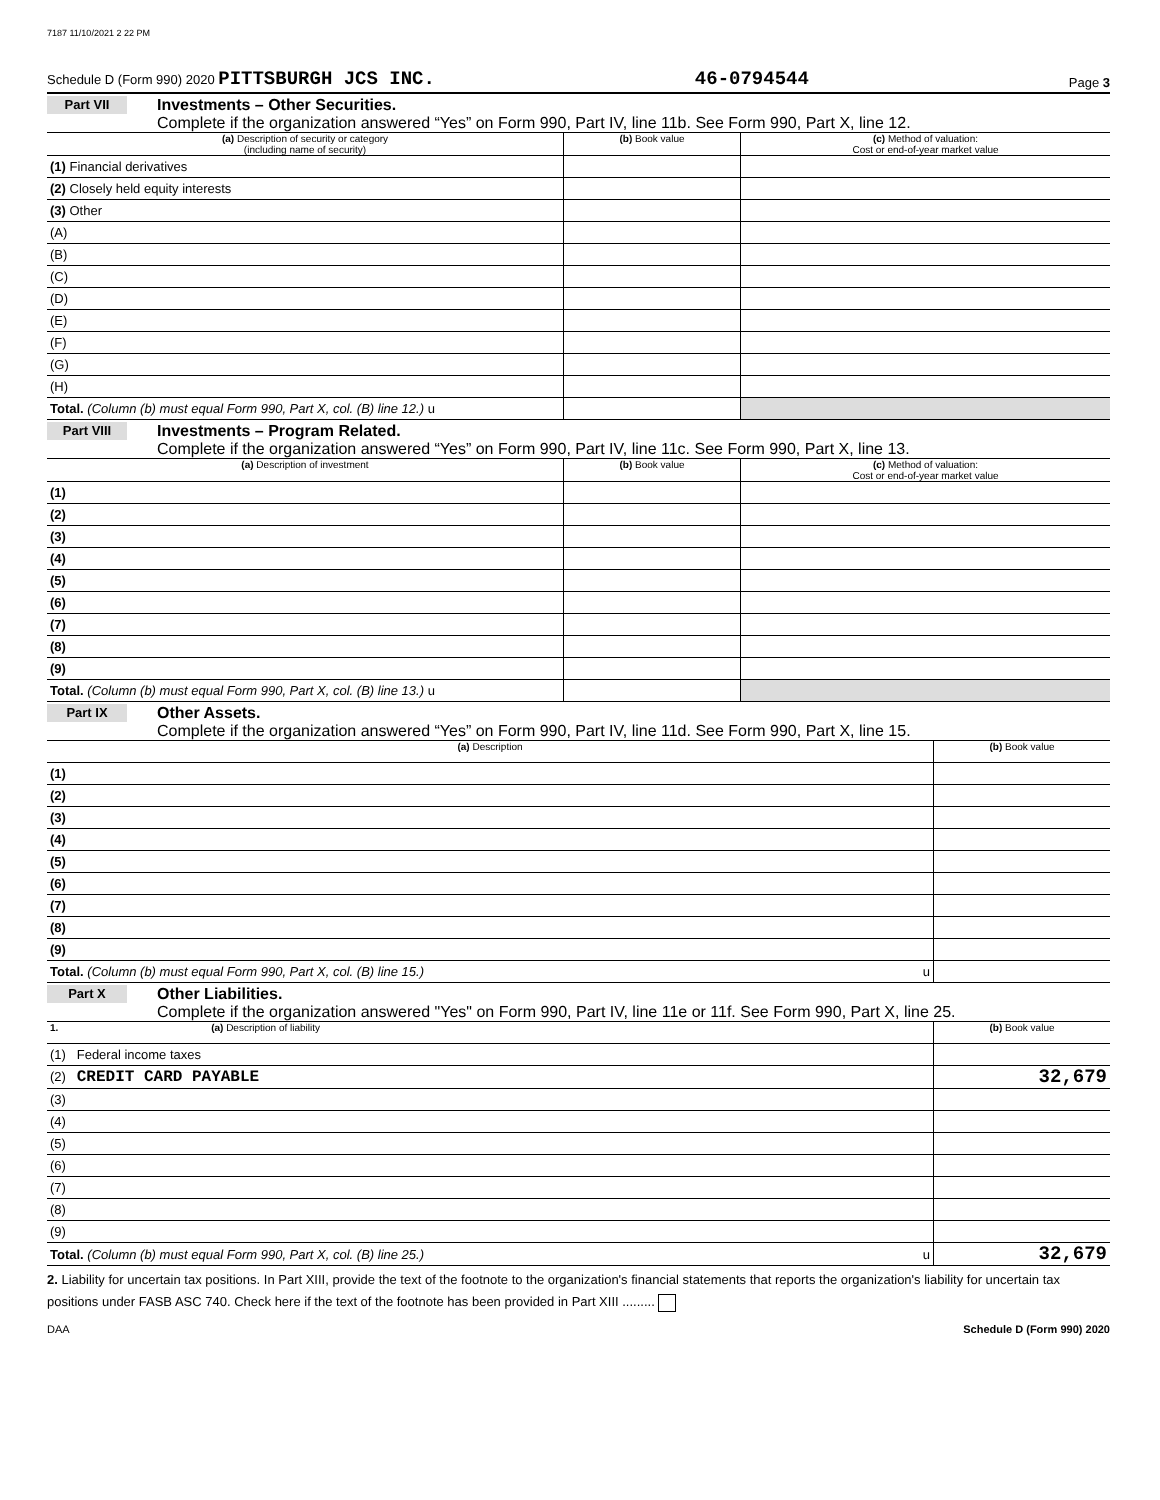7187 11/10/2021 2 22 PM
Schedule D (Form 990) 2020 PITTSBURGH JCS INC. 46-0794544 Page 3
Part VII Investments – Other Securities.
Complete if the organization answered “Yes” on Form 990, Part IV, line 11b. See Form 990, Part X, line 12.
| (a) Description of security or category (including name of security) | (b) Book value | (c) Method of valuation: Cost or end-of-year market value |
| --- | --- | --- |
| (1) Financial derivatives | | |
| (2) Closely held equity interests | | |
| (3) Other | | |
| (A) | | |
| (B) | | |
| (C) | | |
| (D) | | |
| (E) | | |
| (F) | | |
| (G) | | |
| (H) | | |
| Total. (Column (b) must equal Form 990, Part X, col. (B) line 12.) u | | |
Part VIII Investments – Program Related.
Complete if the organization answered “Yes” on Form 990, Part IV, line 11c. See Form 990, Part X, line 13.
| (a) Description of investment | (b) Book value | (c) Method of valuation: Cost or end-of-year market value |
| --- | --- | --- |
| (1) | | |
| (2) | | |
| (3) | | |
| (4) | | |
| (5) | | |
| (6) | | |
| (7) | | |
| (8) | | |
| (9) | | |
| Total. (Column (b) must equal Form 990, Part X, col. (B) line 13.) u | | |
Part IX Other Assets.
Complete if the organization answered “Yes” on Form 990, Part IV, line 11d. See Form 990, Part X, line 15.
| (a) Description | (b) Book value |
| --- | --- |
| (1) | |
| (2) | |
| (3) | |
| (4) | |
| (5) | |
| (6) | |
| (7) | |
| (8) | |
| (9) | |
| Total. (Column (b) must equal Form 990, Part X, col. (B) line 15.) u | |
Part X Other Liabilities.
Complete if the organization answered "Yes" on Form 990, Part IV, line 11e or 11f. See Form 990, Part X, line 25.
| 1. (a) Description of liability | (b) Book value |
| --- | --- |
| (1) Federal income taxes | |
| (2) CREDIT CARD PAYABLE | 32,679 |
| (3) | |
| (4) | |
| (5) | |
| (6) | |
| (7) | |
| (8) | |
| (9) | |
| Total. (Column (b) must equal Form 990, Part X, col. (B) line 25.) u | 32,679 |
2. Liability for uncertain tax positions. In Part XIII, provide the text of the footnote to the organization's financial statements that reports the organization's liability for uncertain tax positions under FASB ASC 740. Check here if the text of the footnote has been provided in Part XIII .........
DAA Schedule D (Form 990) 2020